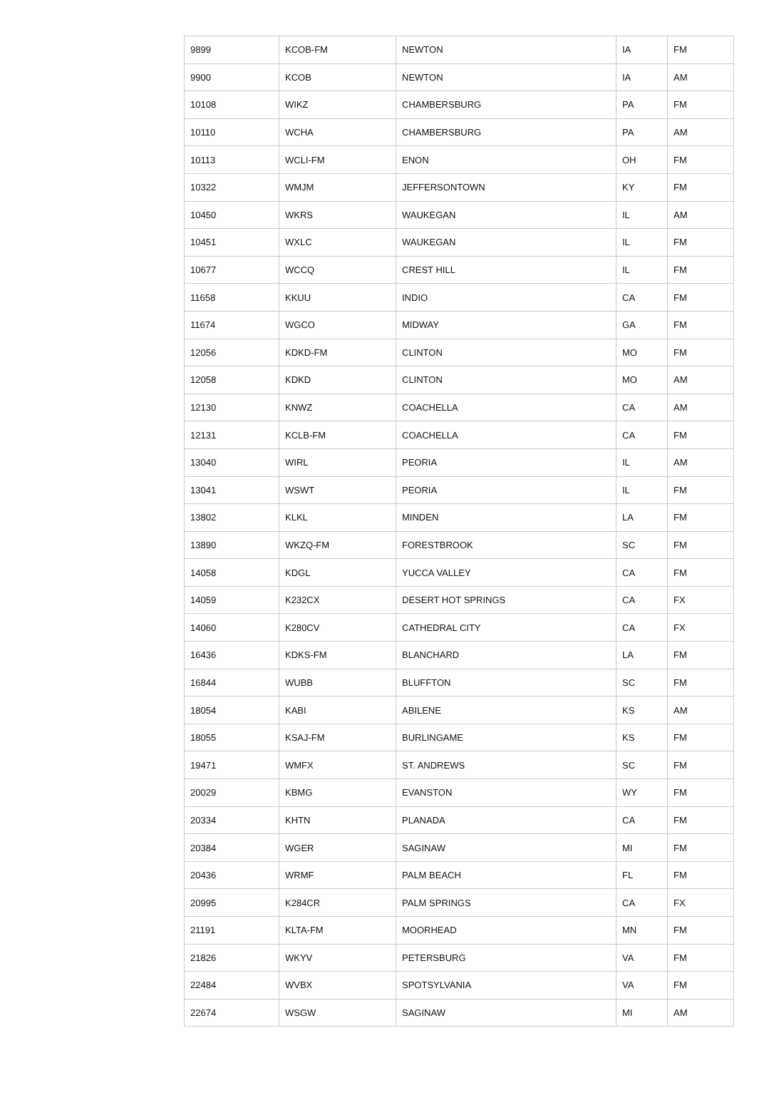| 9899 | KCOB-FM | NEWTON | IA | FM |
| 9900 | KCOB | NEWTON | IA | AM |
| 10108 | WIKZ | CHAMBERSBURG | PA | FM |
| 10110 | WCHA | CHAMBERSBURG | PA | AM |
| 10113 | WCLI-FM | ENON | OH | FM |
| 10322 | WMJM | JEFFERSONTOWN | KY | FM |
| 10450 | WKRS | WAUKEGAN | IL | AM |
| 10451 | WXLC | WAUKEGAN | IL | FM |
| 10677 | WCCQ | CREST HILL | IL | FM |
| 11658 | KKUU | INDIO | CA | FM |
| 11674 | WGCO | MIDWAY | GA | FM |
| 12056 | KDKD-FM | CLINTON | MO | FM |
| 12058 | KDKD | CLINTON | MO | AM |
| 12130 | KNWZ | COACHELLA | CA | AM |
| 12131 | KCLB-FM | COACHELLA | CA | FM |
| 13040 | WIRL | PEORIA | IL | AM |
| 13041 | WSWT | PEORIA | IL | FM |
| 13802 | KLKL | MINDEN | LA | FM |
| 13890 | WKZQ-FM | FORESTBROOK | SC | FM |
| 14058 | KDGL | YUCCA VALLEY | CA | FM |
| 14059 | K232CX | DESERT HOT SPRINGS | CA | FX |
| 14060 | K280CV | CATHEDRAL CITY | CA | FX |
| 16436 | KDKS-FM | BLANCHARD | LA | FM |
| 16844 | WUBB | BLUFFTON | SC | FM |
| 18054 | KABI | ABILENE | KS | AM |
| 18055 | KSAJ-FM | BURLINGAME | KS | FM |
| 19471 | WMFX | ST. ANDREWS | SC | FM |
| 20029 | KBMG | EVANSTON | WY | FM |
| 20334 | KHTN | PLANADA | CA | FM |
| 20384 | WGER | SAGINAW | MI | FM |
| 20436 | WRMF | PALM BEACH | FL | FM |
| 20995 | K284CR | PALM SPRINGS | CA | FX |
| 21191 | KLTA-FM | MOORHEAD | MN | FM |
| 21826 | WKYV | PETERSBURG | VA | FM |
| 22484 | WVBX | SPOTSYLVANIA | VA | FM |
| 22674 | WSGW | SAGINAW | MI | AM |